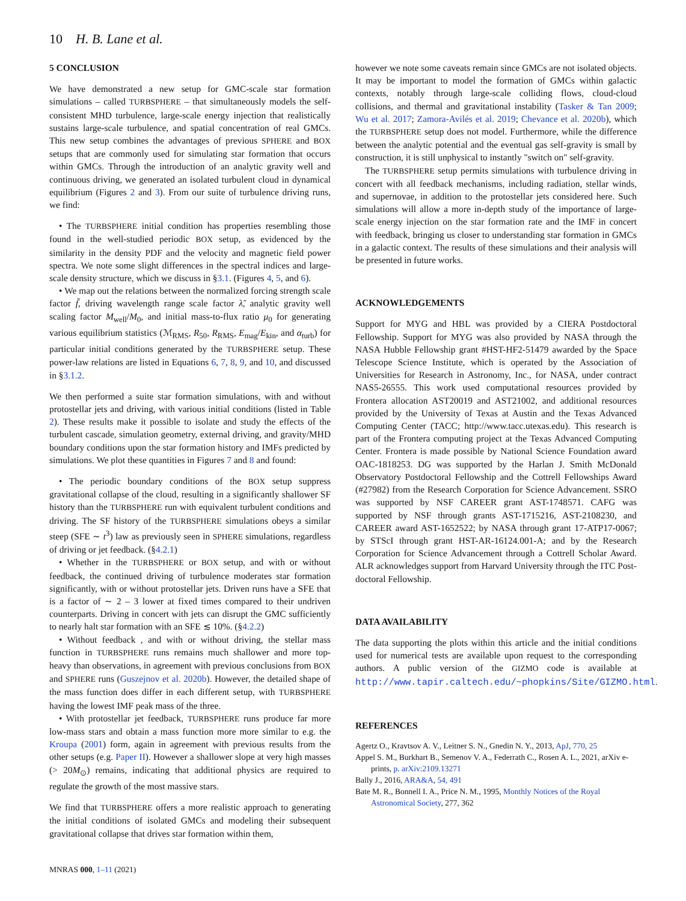10 H. B. Lane et al.
5 CONCLUSION
We have demonstrated a new setup for GMC-scale star formation simulations – called TURBSPHERE – that simultaneously models the self-consistent MHD turbulence, large-scale energy injection that realistically sustains large-scale turbulence, and spatial concentration of real GMCs. This new setup combines the advantages of previous SPHERE and BOX setups that are commonly used for simulating star formation that occurs within GMCs. Through the introduction of an analytic gravity well and continuous driving, we generated an isolated turbulent cloud in dynamical equilibrium (Figures 2 and 3). From our suite of turbulence driving runs, we find:
• The TURBSPHERE initial condition has properties resembling those found in the well-studied periodic BOX setup, as evidenced by the similarity in the density PDF and the velocity and magnetic field power spectra. We note some slight differences in the spectral indices and large-scale density structure, which we discuss in §3.1. (Figures 4, 5, and 6).
• We map out the relations between the normalized forcing strength scale factor f̃, driving wavelength range scale factor λ̃, analytic gravity well scaling factor M<sub>well</sub>/M<sub>0</sub>, and initial mass-to-flux ratio μ<sub>0</sub> for generating various equilibrium statistics (ℳ<sub>RMS</sub>, R<sub>50</sub>, R<sub>RMS</sub>, E<sub>mag</sub>/E<sub>kin</sub>, and α<sub>turb</sub>) for particular initial conditions generated by the TURBSPHERE setup. These power-law relations are listed in Equations 6, 7, 8, 9, and 10, and discussed in §3.1.2.
We then performed a suite star formation simulations, with and without protostellar jets and driving, with various initial conditions (listed in Table 2). These results make it possible to isolate and study the effects of the turbulent cascade, simulation geometry, external driving, and gravity/MHD boundary conditions upon the star formation history and IMFs predicted by simulations. We plot these quantities in Figures 7 and 8 and found:
• The periodic boundary conditions of the BOX setup suppress gravitational collapse of the cloud, resulting in a significantly shallower SF history than the TURBSPHERE run with equivalent turbulent conditions and driving. The SF history of the TURBSPHERE simulations obeys a similar steep (SFE ∼ t<sup>3</sup>) law as previously seen in SPHERE simulations, regardless of driving or jet feedback. (§4.2.1)
• Whether in the TURBSPHERE or BOX setup, and with or without feedback, the continued driving of turbulence moderates star formation significantly, with or without protostellar jets. Driven runs have a SFE that is a factor of ∼ 2 – 3 lower at fixed times compared to their undriven counterparts. Driving in concert with jets can disrupt the GMC sufficiently to nearly halt star formation with an SFE ≲ 10%. (§4.2.2)
• Without feedback , and with or without driving, the stellar mass function in TURBSPHERE runs remains much shallower and more top-heavy than observations, in agreement with previous conclusions from BOX and SPHERE runs (Guszejnov et al. 2020b). However, the detailed shape of the mass function does differ in each different setup, with TURBSPHERE having the lowest IMF peak mass of the three.
• With protostellar jet feedback, TURBSPHERE runs produce far more low-mass stars and obtain a mass function more more similar to e.g. the Kroupa (2001) form, again in agreement with previous results from the other setups (e.g. Paper II). However a shallower slope at very high masses (> 20M<sub>⊙</sub>) remains, indicating that additional physics are required to regulate the growth of the most massive stars.
We find that TURBSPHERE offers a more realistic approach to generating the initial conditions of isolated GMCs and modeling their subsequent gravitational collapse that drives star formation within them,
however we note some caveats remain since GMCs are not isolated objects. It may be important to model the formation of GMCs within galactic contexts, notably through large-scale colliding flows, cloud-cloud collisions, and thermal and gravitational instability (Tasker & Tan 2009; Wu et al. 2017; Zamora-Avilés et al. 2019; Chevance et al. 2020b), which the TURBSPHERE setup does not model. Furthermore, while the difference between the analytic potential and the eventual gas self-gravity is small by construction, it is still unphysical to instantly "switch on" self-gravity.
The TURBSPHERE setup permits simulations with turbulence driving in concert with all feedback mechanisms, including radiation, stellar winds, and supernovae, in addition to the protostellar jets considered here. Such simulations will allow a more in-depth study of the importance of large-scale energy injection on the star formation rate and the IMF in concert with feedback, bringing us closer to understanding star formation in GMCs in a galactic context. The results of these simulations and their analysis will be presented in future works.
ACKNOWLEDGEMENTS
Support for MYG and HBL was provided by a CIERA Postdoctoral Fellowship. Support for MYG was also provided by NASA through the NASA Hubble Fellowship grant #HST-HF2-51479 awarded by the Space Telescope Science Institute, which is operated by the Association of Universities for Research in Astronomy, Inc., for NASA, under contract NAS5-26555. This work used computational resources provided by Frontera allocation AST20019 and AST21002, and additional resources provided by the University of Texas at Austin and the Texas Advanced Computing Center (TACC; http://www.tacc.utexas.edu). This research is part of the Frontera computing project at the Texas Advanced Computing Center. Frontera is made possible by National Science Foundation award OAC-1818253. DG was supported by the Harlan J. Smith McDonald Observatory Postdoctoral Fellowship and the Cottrell Fellowships Award (#27982) from the Research Corporation for Science Advancement. SSRO was supported by NSF CAREER grant AST-1748571. CAFG was supported by NSF through grants AST-1715216, AST-2108230, and CAREER award AST-1652522; by NASA through grant 17-ATP17-0067; by STScI through grant HST-AR-16124.001-A; and by the Research Corporation for Science Advancement through a Cottrell Scholar Award. ALR acknowledges support from Harvard University through the ITC Post-doctoral Fellowship.
DATA AVAILABILITY
The data supporting the plots within this article and the initial conditions used for numerical tests are available upon request to the corresponding authors. A public version of the GIZMO code is available at http://www.tapir.caltech.edu/~phopkins/Site/GIZMO.html.
REFERENCES
Agertz O., Kravtsov A. V., Leitner S. N., Gnedin N. Y., 2013, ApJ, 770, 25
Appel S. M., Burkhart B., Semenov V. A., Federrath C., Rosen A. L., 2021, arXiv e-prints, p. arXiv:2109.13271
Bally J., 2016, ARA&A, 54, 491
Bate M. R., Bonnell I. A., Price N. M., 1995, Monthly Notices of the Royal Astronomical Society, 277, 362
MNRAS 000, 1–11 (2021)